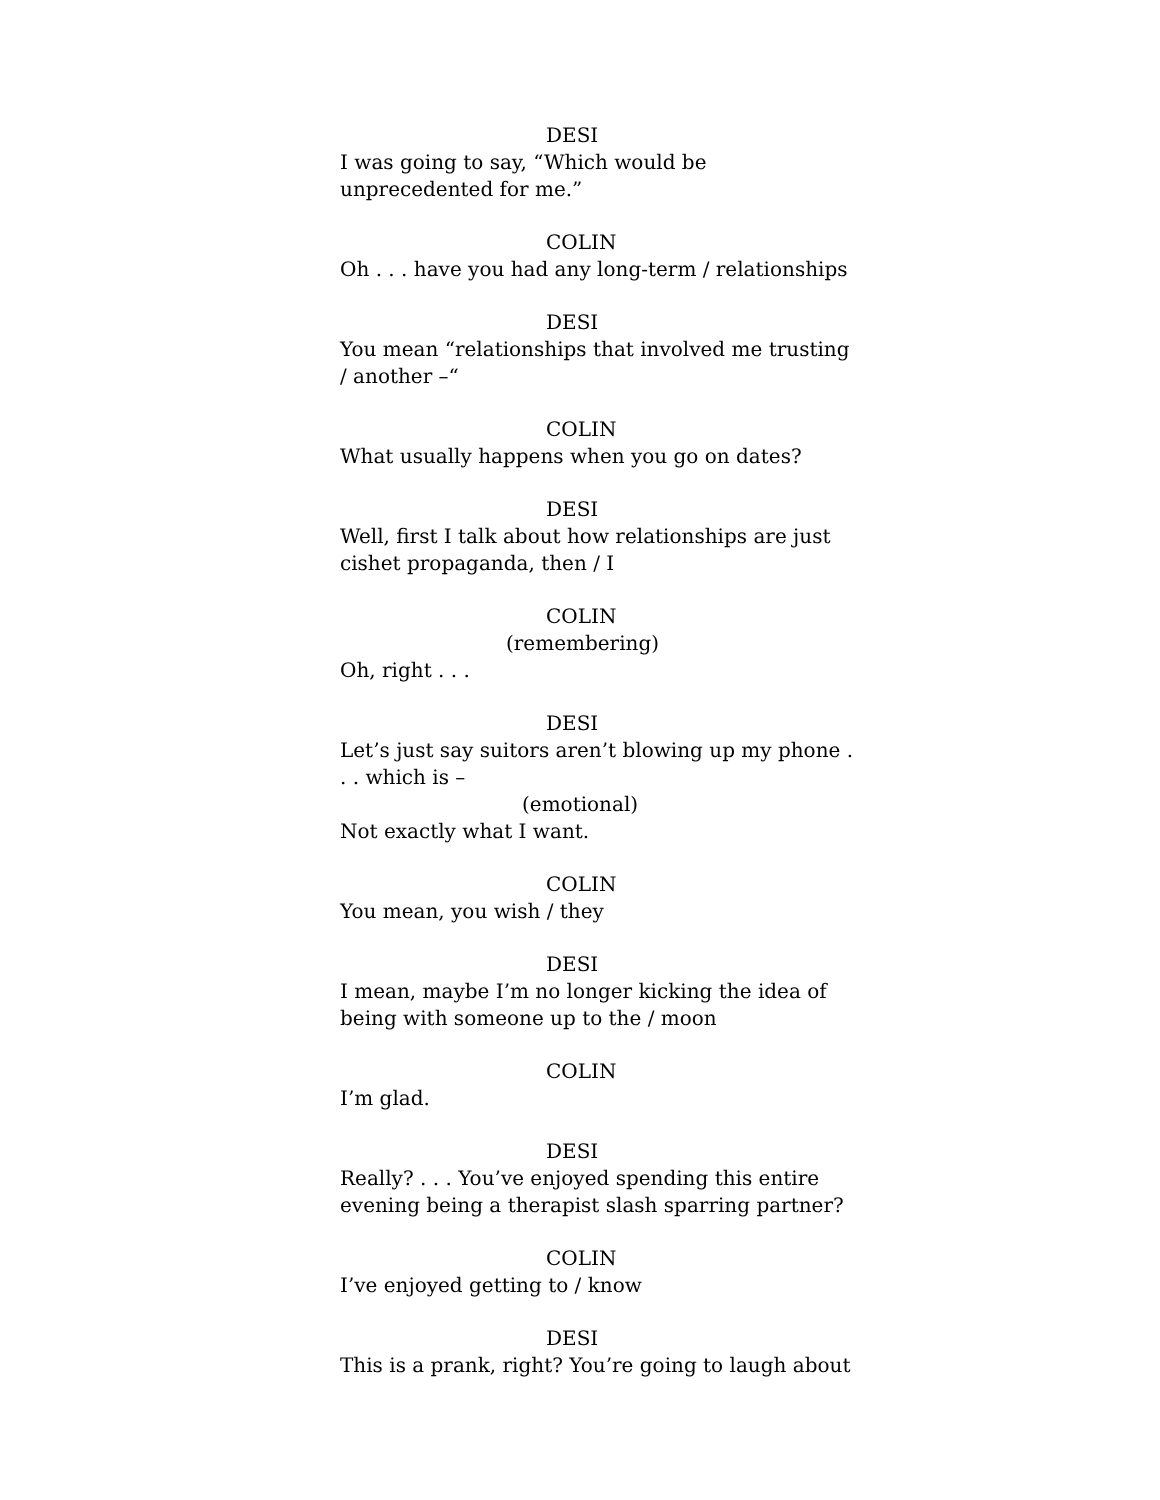DESI
I was going to say, “Which would be unprecedented for me.”
COLIN
Oh . . . have you had any long-term / relationships
DESI
You mean “relationships that involved me trusting / another –“
COLIN
What usually happens when you go on dates?
DESI
Well, first I talk about how relationships are just cishet propaganda, then / I
COLIN
(remembering)
Oh, right . . .
DESI
Let’s just say suitors aren’t blowing up my phone . . . which is –
(emotional)
Not exactly what I want.
COLIN
You mean, you wish / they
DESI
I mean, maybe I’m no longer kicking the idea of being with someone up to the / moon
COLIN
I’m glad.
DESI
Really? . . . You’ve enjoyed spending this entire evening being a therapist slash sparring partner?
COLIN
I’ve enjoyed getting to / know
DESI
This is a prank, right? You’re going to laugh about